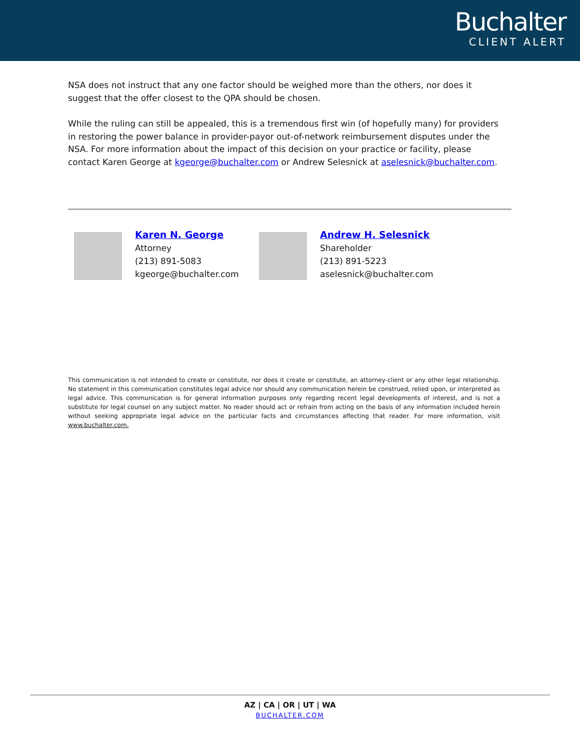Buchalter
CLIENT ALERT
NSA does not instruct that any one factor should be weighed more than the others, nor does it suggest that the offer closest to the QPA should be chosen.
While the ruling can still be appealed, this is a tremendous first win (of hopefully many) for providers in restoring the power balance in provider-payor out-of-network reimbursement disputes under the NSA. For more information about the impact of this decision on your practice or facility, please contact Karen George at kgeorge@buchalter.com or Andrew Selesnick at aselesnick@buchalter.com.
Karen N. George
Attorney
(213) 891-5083
kgeorge@buchalter.com
Andrew H. Selesnick
Shareholder
(213) 891-5223
aselesnick@buchalter.com
This communication is not intended to create or constitute, nor does it create or constitute, an attorney-client or any other legal relationship. No statement in this communication constitutes legal advice nor should any communication herein be construed, relied upon, or interpreted as legal advice. This communication is for general information purposes only regarding recent legal developments of interest, and is not a substitute for legal counsel on any subject matter. No reader should act or refrain from acting on the basis of any information included herein without seeking appropriate legal advice on the particular facts and circumstances affecting that reader. For more information, visit www.buchalter.com.
AZ | CA | OR | UT | WA
BUCHALTER.COM